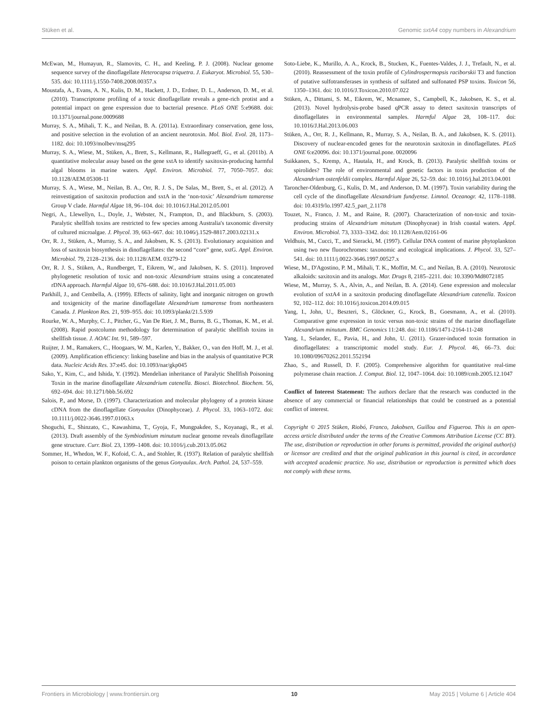Stüken et al. Genomic sxtA4 copy numbers in Alexandrium
McEwan, M., Humayun, R., Slamovits, C. H., and Keeling, P. J. (2008). Nuclear genome sequence survey of the dinoflagellate Heterocapsa triquetra. J. Eukaryot. Microbiol. 55, 530–535. doi: 10.1111/j.1550-7408.2008.00357.x
Moustafa, A., Evans, A. N., Kulis, D. M., Hackett, J. D., Erdner, D. L., Anderson, D. M., et al. (2010). Transcriptome profiling of a toxic dinoflagellate reveals a gene-rich protist and a potential impact on gene expression due to bacterial presence. PLoS ONE 5:e9688. doi: 10.1371/journal.pone.0009688
Murray, S. A., Mihali, T. K., and Neilan, B. A. (2011a). Extraordinary conservation, gene loss, and positive selection in the evolution of an ancient neurotoxin. Mol. Biol. Evol. 28, 1173–1182. doi: 10.1093/molbev/msq295
Murray, S. A., Wiese, M., Stüken, A., Brett, S., Kellmann, R., Hallegraeff, G., et al. (2011b). A quantitative molecular assay based on the gene sxtA to identify saxitoxin-producing harmful algal blooms in marine waters. Appl. Environ. Microbiol. 77, 7050–7057. doi: 10.1128/AEM.05308-11
Murray, S. A., Wiese, M., Neilan, B. A., Orr, R. J. S., De Salas, M., Brett, S., et al. (2012). A reinvestigation of saxitoxin production and sxtA in the ‘non-toxic’ Alexandrium tamarense Group V clade. Harmful Algae 18, 96–104. doi: 10.1016/J.Hal.2012.05.001
Negri, A., Llewellyn, L., Doyle, J., Webster, N., Frampton, D., and Blackburn, S. (2003). Paralytic shellfish toxins are restricted to few species among Australia's taxonomic diversity of cultured microalgae. J. Phycol. 39, 663–667. doi: 10.1046/j.1529-8817.2003.02131.x
Orr, R. J., Stüken, A., Murray, S. A., and Jakobsen, K. S. (2013). Evolutionary acquisition and loss of saxitoxin biosynthesis in dinoflagellates: the second “core” gene, sxtG. Appl. Environ. Microbiol. 79, 2128–2136. doi: 10.1128/AEM. 03279-12
Orr, R. J. S., Stüken, A., Rundberget, T., Eikrem, W., and Jakobsen, K. S. (2011). Improved phylogenetic resolution of toxic and non-toxic Alexandrium strains using a concatenated rDNA approach. Harmful Algae 10, 676–688. doi: 10.1016/J.Hal.2011.05.003
Parkhill, J., and Cembella, A. (1999). Effects of salinity, light and inorganic nitrogen on growth and toxigenicity of the marine dinoflagellate Alexandrium tamarense from northeastern Canada. J. Plankton Res. 21, 939–955. doi: 10.1093/plankt/21.5.939
Rourke, W. A., Murphy, C. J., Pitcher, G., Van De Riet, J. M., Burns, B. G., Thomas, K. M., et al. (2008). Rapid postcolumn methodology for determination of paralytic shellfish toxins in shellfish tissue. J. AOAC Int. 91, 589–597.
Ruijter, J. M., Ramakers, C., Hoogaars, W. M., Karlen, Y., Bakker, O., van den Hoff, M. J., et al. (2009). Amplification efficiency: linking baseline and bias in the analysis of quantitative PCR data. Nucleic Acids Res. 37:e45. doi: 10.1093/nar/gkp045
Sako, Y., Kim, C., and Ishida, Y. (1992). Mendelian inheritance of Paralytic Shellfish Poisoning Toxin in the marine dinoflagellate Alexandrium catenella. Biosci. Biotechnol. Biochem. 56, 692–694. doi: 10.1271/bbb.56.692
Salois, P., and Morse, D. (1997). Characterization and molecular phylogeny of a protein kinase cDNA from the dinoflagellate Gonyaulax (Dinophyceae). J. Phycol. 33, 1063–1072. doi: 10.1111/j.0022-3646.1997.01063.x
Shoguchi, E., Shinzato, C., Kawashima, T., Gyoja, F., Mungpakdee, S., Koyanagi, R., et al. (2013). Draft assembly of the Symbiodinium minutum nuclear genome reveals dinoflagellate gene structure. Curr. Biol. 23, 1399–1408. doi: 10.1016/j.cub.2013.05.062
Sommer, H., Whedon, W. F., Kofoid, C. A., and Stohler, R. (1937). Relation of paralytic shellfish poison to certain plankton organisms of the genus Gonyaulax. Arch. Pathol. 24, 537–559.
Soto-Liebe, K., Murillo, A. A., Krock, B., Stucken, K., Fuentes-Valdes, J. J., Trefault, N., et al. (2010). Reassessment of the toxin profile of Cylindrospermopsis raciborskii T3 and function of putative sulfotransferases in synthesis of sulfated and sulfonated PSP toxins. Toxicon 56, 1350–1361. doi: 10.1016/J.Toxicon.2010.07.022
Stüken, A., Dittami, S. M., Eikrem, W., Mcnamee, S., Campbell, K., Jakobsen, K. S., et al. (2013). Novel hydrolysis-probe based qPCR assay to detect saxitoxin transcripts of dinoflagellates in environmental samples. Harmful Algae 28, 108–117. doi: 10.1016/J.Hal.2013.06.003
Stüken, A., Orr, R. J., Kellmann, R., Murray, S. A., Neilan, B. A., and Jakobsen, K. S. (2011). Discovery of nuclear-encoded genes for the neurotoxin saxitoxin in dinoflagellates. PLoS ONE 6:e20096. doi: 10.1371/journal.pone. 0020096
Suikkanen, S., Kremp, A., Hautala, H., and Krock, B. (2013). Paralytic shellfish toxins or spirolides? The role of environmental and genetic factors in toxin production of the Alexandrium ostenfeldii complex. Harmful Algae 26, 52–59. doi: 10.1016/j.hal.2013.04.001
Taroncher-Oldenburg, G., Kulis, D. M., and Anderson, D. M. (1997). Toxin variability during the cell cycle of the dinoflagellate Alexandrium fundyense. Limnol. Oceanogr. 42, 1178–1188. doi: 10.4319/lo.1997.42.5_part_2.1178
Touzet, N., Franco, J. M., and Raine, R. (2007). Characterization of non-toxic and toxin-producing strains of Alexandrium minutum (Dinophyceae) in Irish coastal waters. Appl. Environ. Microbiol. 73, 3333–3342. doi: 10.1128/Aem.02161-06
Veldhuis, M., Cucci, T., and Sieracki, M. (1997). Cellular DNA content of marine phytoplankton using two new fluorochromes: taxonomic and ecological implications. J. Phycol. 33, 527–541. doi: 10.1111/j.0022-3646.1997.00527.x
Wiese, M., D'Agostino, P. M., Mihali, T. K., Moffitt, M. C., and Neilan, B. A. (2010). Neurotoxic alkaloids: saxitoxin and its analogs. Mar. Drugs 8, 2185–2211. doi: 10.3390/Md8072185
Wiese, M., Murray, S. A., Alvin, A., and Neilan, B. A. (2014). Gene expression and molecular evolution of sxtA4 in a saxitoxin producing dinoflagellate Alexandrium catenella. Toxicon 92, 102–112. doi: 10.1016/j.toxicon.2014.09.015
Yang, I., John, U., Beszteri, S., Glöckner, G., Krock, B., Goesmann, A., et al. (2010). Comparative gene expression in toxic versus non-toxic strains of the marine dinoflagellate Alexandrium minutum. BMC Genomics 11:248. doi: 10.1186/1471-2164-11-248
Yang, I., Selander, E., Pavia, H., and John, U. (2011). Grazer-induced toxin formation in dinoflagellates: a transcriptomic model study. Eur. J. Phycol. 46, 66–73. doi: 10.1080/09670262.2011.552194
Zhao, S., and Russell, D. F. (2005). Comprehensive algorithm for quantitative real-time polymerase chain reaction. J. Comput. Biol. 12, 1047–1064. doi: 10.1089/cmb.2005.12.1047
Conflict of Interest Statement: The authors declare that the research was conducted in the absence of any commercial or financial relationships that could be construed as a potential conflict of interest.
Copyright © 2015 Stüken, Riobó, Franco, Jakobsen, Guillou and Figueroa. This is an open-access article distributed under the terms of the Creative Commons Attribution License (CC BY). The use, distribution or reproduction in other forums is permitted, provided the original author(s) or licensor are credited and that the original publication in this journal is cited, in accordance with accepted academic practice. No use, distribution or reproduction is permitted which does not comply with these terms.
Frontiers in Microbiology | www.frontiersin.org 10 May 2015 | Volume 6 | Article 404